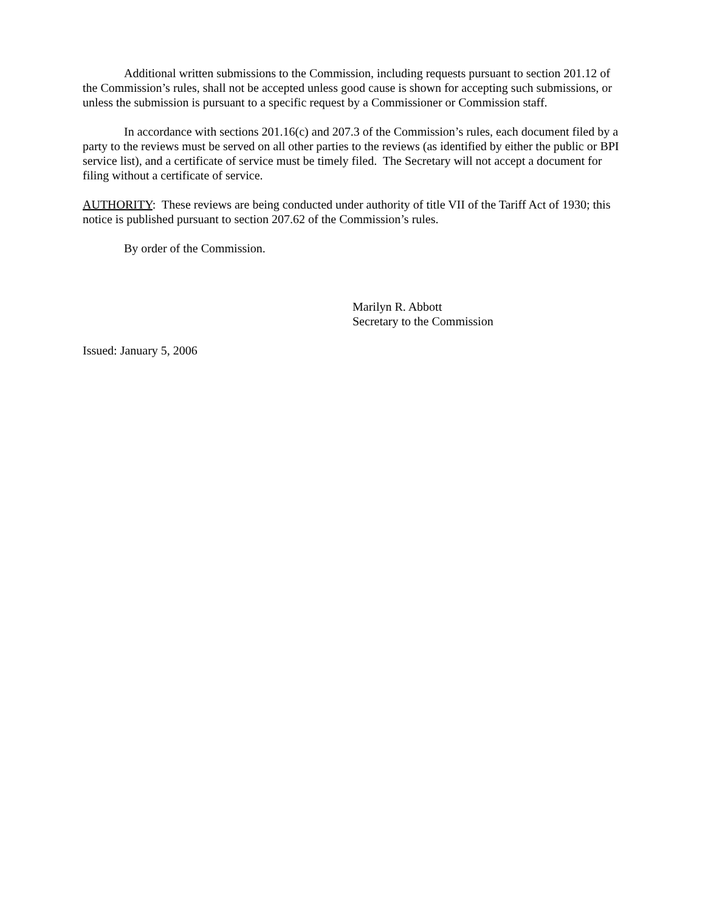Additional written submissions to the Commission, including requests pursuant to section 201.12 of the Commission’s rules, shall not be accepted unless good cause is shown for accepting such submissions, or unless the submission is pursuant to a specific request by a Commissioner or Commission staff.
In accordance with sections 201.16(c) and 207.3 of the Commission’s rules, each document filed by a party to the reviews must be served on all other parties to the reviews (as identified by either the public or BPI service list), and a certificate of service must be timely filed. The Secretary will not accept a document for filing without a certificate of service.
AUTHORITY: These reviews are being conducted under authority of title VII of the Tariff Act of 1930; this notice is published pursuant to section 207.62 of the Commission’s rules.
By order of the Commission.
Marilyn R. Abbott
Secretary to the Commission
Issued: January 5, 2006